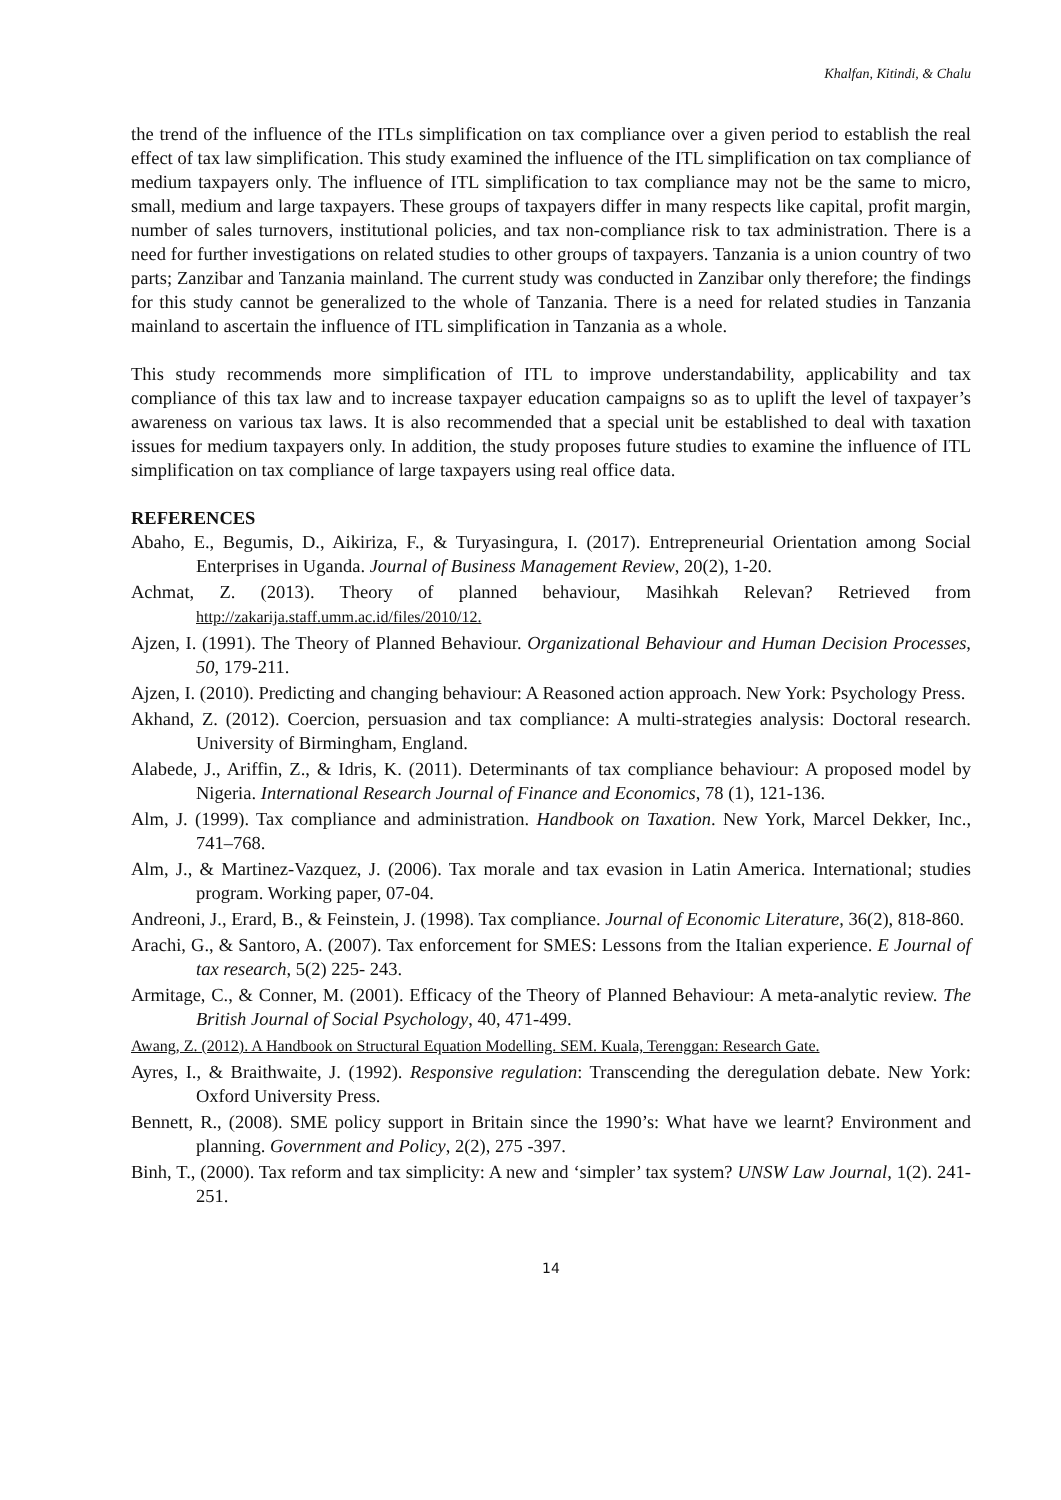Khalfan, Kitindi, & Chalu
the trend of the influence of the ITLs simplification on tax compliance over a given period to establish the real effect of tax law simplification. This study examined the influence of the ITL simplification on tax compliance of medium taxpayers only. The influence of ITL simplification to tax compliance may not be the same to micro, small, medium and large taxpayers. These groups of taxpayers differ in many respects like capital, profit margin, number of sales turnovers, institutional policies, and tax non-compliance risk to tax administration. There is a need for further investigations on related studies to other groups of taxpayers. Tanzania is a union country of two parts; Zanzibar and Tanzania mainland. The current study was conducted in Zanzibar only therefore; the findings for this study cannot be generalized to the whole of Tanzania. There is a need for related studies in Tanzania mainland to ascertain the influence of ITL simplification in Tanzania as a whole.
This study recommends more simplification of ITL to improve understandability, applicability and tax compliance of this tax law and to increase taxpayer education campaigns so as to uplift the level of taxpayer’s awareness on various tax laws. It is also recommended that a special unit be established to deal with taxation issues for medium taxpayers only. In addition, the study proposes future studies to examine the influence of ITL simplification on tax compliance of large taxpayers using real office data.
REFERENCES
Abaho, E., Begumis, D., Aikiriza, F., & Turyasingura, I. (2017). Entrepreneurial Orientation among Social Enterprises in Uganda. Journal of Business Management Review, 20(2), 1-20.
Achmat, Z. (2013). Theory of planned behaviour, Masihkah Relevan? Retrieved from http://zakarija.staff.umm.ac.id/files/2010/12.
Ajzen, I. (1991). The Theory of Planned Behaviour. Organizational Behaviour and Human Decision Processes, 50, 179-211.
Ajzen, I. (2010). Predicting and changing behaviour: A Reasoned action approach. New York: Psychology Press.
Akhand, Z. (2012). Coercion, persuasion and tax compliance: A multi-strategies analysis: Doctoral research. University of Birmingham, England.
Alabede, J., Ariffin, Z., & Idris, K. (2011). Determinants of tax compliance behaviour: A proposed model by Nigeria. International Research Journal of Finance and Economics, 78 (1), 121-136.
Alm, J. (1999). Tax compliance and administration. Handbook on Taxation. New York, Marcel Dekker, Inc., 741–768.
Alm, J., & Martinez-Vazquez, J. (2006). Tax morale and tax evasion in Latin America. International; studies program. Working paper, 07-04.
Andreoni, J., Erard, B., & Feinstein, J. (1998). Tax compliance. Journal of Economic Literature, 36(2), 818-860.
Arachi, G., & Santoro, A. (2007). Tax enforcement for SMES: Lessons from the Italian experience. E Journal of tax research, 5(2) 225- 243.
Armitage, C., & Conner, M. (2001). Efficacy of the Theory of Planned Behaviour: A meta-analytic review. The British Journal of Social Psychology, 40, 471-499.
Awang, Z. (2012). A Handbook on Structural Equation Modelling. SEM. Kuala, Terenggan: Research Gate.
Ayres, I., & Braithwaite, J. (1992). Responsive regulation: Transcending the deregulation debate. New York: Oxford University Press.
Bennett, R., (2008). SME policy support in Britain since the 1990’s: What have we learnt? Environment and planning. Government and Policy, 2(2), 275 -397.
Binh, T., (2000). Tax reform and tax simplicity: A new and ‘simpler’ tax system? UNSW Law Journal, 1(2). 241-251.
14